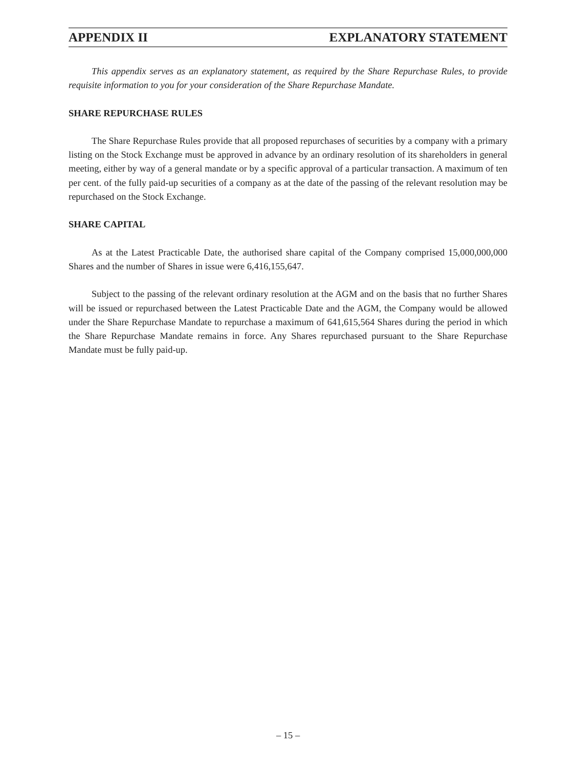APPENDIX II EXPLANATORY STATEMENT
This appendix serves as an explanatory statement, as required by the Share Repurchase Rules, to provide requisite information to you for your consideration of the Share Repurchase Mandate.
SHARE REPURCHASE RULES
The Share Repurchase Rules provide that all proposed repurchases of securities by a company with a primary listing on the Stock Exchange must be approved in advance by an ordinary resolution of its shareholders in general meeting, either by way of a general mandate or by a specific approval of a particular transaction. A maximum of ten per cent. of the fully paid-up securities of a company as at the date of the passing of the relevant resolution may be repurchased on the Stock Exchange.
SHARE CAPITAL
As at the Latest Practicable Date, the authorised share capital of the Company comprised 15,000,000,000 Shares and the number of Shares in issue were 6,416,155,647.
Subject to the passing of the relevant ordinary resolution at the AGM and on the basis that no further Shares will be issued or repurchased between the Latest Practicable Date and the AGM, the Company would be allowed under the Share Repurchase Mandate to repurchase a maximum of 641,615,564 Shares during the period in which the Share Repurchase Mandate remains in force. Any Shares repurchased pursuant to the Share Repurchase Mandate must be fully paid-up.
– 15 –